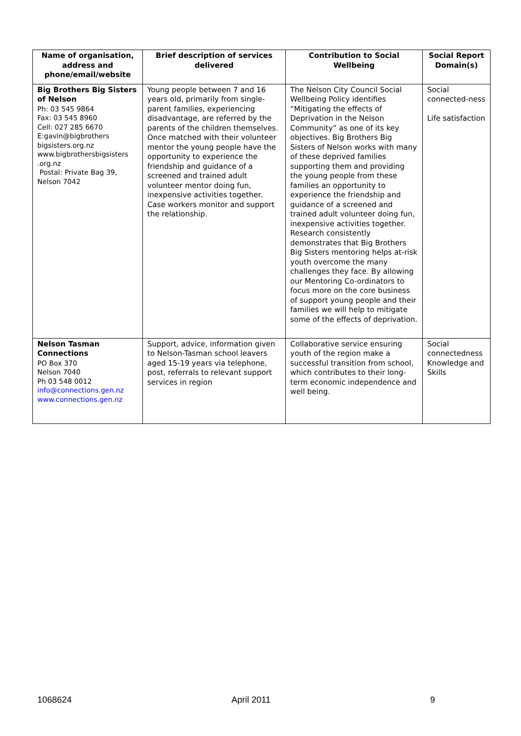| Name of organisation, address and phone/email/website | Brief description of services delivered | Contribution to Social Wellbeing | Social Report Domain(s) |
| --- | --- | --- | --- |
| Big Brothers Big Sisters of Nelson Ph: 03 545 9864 Fax: 03 545 8960 Cell: 027 285 6670 E:gavin@bigbrothers bigsisters.org.nz www.bigbrothersbigsisters .org.nz Postal: Private Bag 39, Nelson 7042 | Young people between 7 and 16 years old, primarily from single-parent families, experiencing disadvantage, are referred by the parents of the children themselves. Once matched with their volunteer mentor the young people have the opportunity to experience the friendship and guidance of a screened and trained adult volunteer mentor doing fun, inexpensive activities together. Case workers monitor and support the relationship. | The Nelson City Council Social Wellbeing Policy identifies “Mitigating the effects of Deprivation in the Nelson Community” as one of its key objectives. Big Brothers Big Sisters of Nelson works with many of these deprived families supporting them and providing the young people from these families an opportunity to experience the friendship and guidance of a screened and trained adult volunteer doing fun, inexpensive activities together. Research consistently demonstrates that Big Brothers Big Sisters mentoring helps at-risk youth overcome the many challenges they face. By allowing our Mentoring Co-ordinators to focus more on the core business of support young people and their families we will help to mitigate some of the effects of deprivation. | Social connected-ness Life satisfaction |
| Nelson Tasman Connections PO Box 370 Nelson 7040 Ph 03 548 0012 info@connections.gen.nz www.connections.gen.nz | Support, advice, information given to Nelson-Tasman school leavers aged 15-19 years via telephone, post, referrals to relevant support services in region | Collaborative service ensuring youth of the region make a successful transition from school, which contributes to their long-term economic independence and well being. | Social connectedness Knowledge and Skills |
1068624 April 2011 9